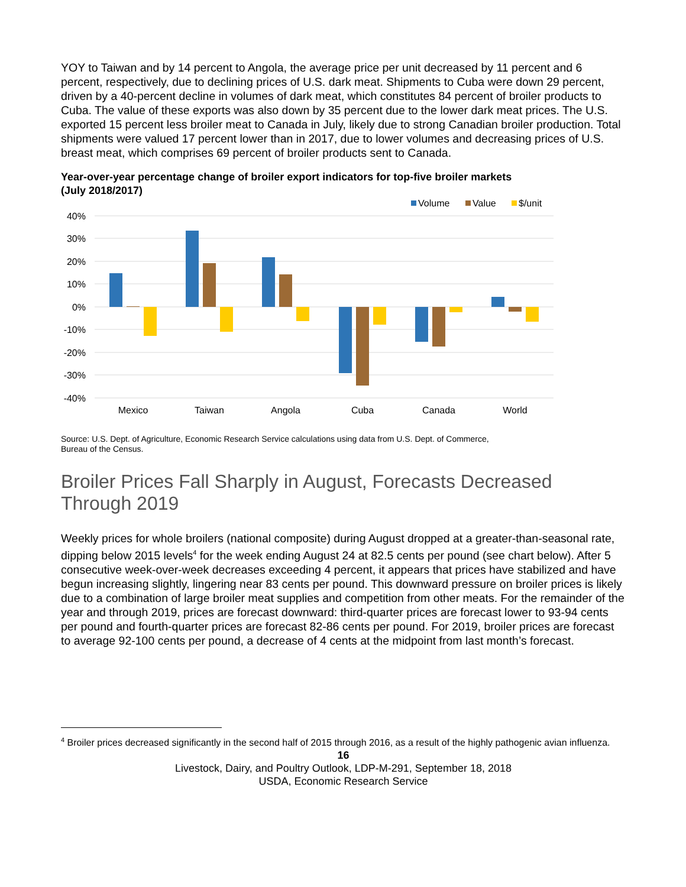YOY to Taiwan and by 14 percent to Angola, the average price per unit decreased by 11 percent and 6 percent, respectively, due to declining prices of U.S. dark meat. Shipments to Cuba were down 29 percent, driven by a 40-percent decline in volumes of dark meat, which constitutes 84 percent of broiler products to Cuba. The value of these exports was also down by 35 percent due to the lower dark meat prices. The U.S. exported 15 percent less broiler meat to Canada in July, likely due to strong Canadian broiler production. Total shipments were valued 17 percent lower than in 2017, due to lower volumes and decreasing prices of U.S. breast meat, which comprises 69 percent of broiler products sent to Canada.
Year-over-year percentage change of broiler export indicators for top-five broiler markets (July 2018/2017)
Volume
Value
$/unit
40%
30%
20%
10%
0%
-10%
-20%
-30%
-40%
Mexico
Taiwan
Angola
Cuba
Canada
World
Source: U.S. Dept. of Agriculture, Economic Research Service calculations using data from U.S. Dept. of Commerce,
Bureau of the Census.
Broiler Prices Fall Sharply in August, Forecasts Decreased Through 2019
Weekly prices for whole broilers (national composite) during August dropped at a greater-than-seasonal rate, dipping below 2015 levels<sup>4</sup> for the week ending August 24 at 82.5 cents per pound (see chart below). After 5 consecutive week-over-week decreases exceeding 4 percent, it appears that prices have stabilized and have begun increasing slightly, lingering near 83 cents per pound. This downward pressure on broiler prices is likely due to a combination of large broiler meat supplies and competition from other meats. For the remainder of the year and through 2019, prices are forecast downward: third-quarter prices are forecast lower to 93-94 cents per pound and fourth-quarter prices are forecast 82-86 cents per pound. For 2019, broiler prices are forecast to average 92-100 cents per pound, a decrease of 4 cents at the midpoint from last month’s forecast.
<sup>4</sup> Broiler prices decreased significantly in the second half of 2015 through 2016, as a result of the highly pathogenic avian influenza.
16
Livestock, Dairy, and Poultry Outlook, LDP-M-291, September 18, 2018
USDA, Economic Research Service